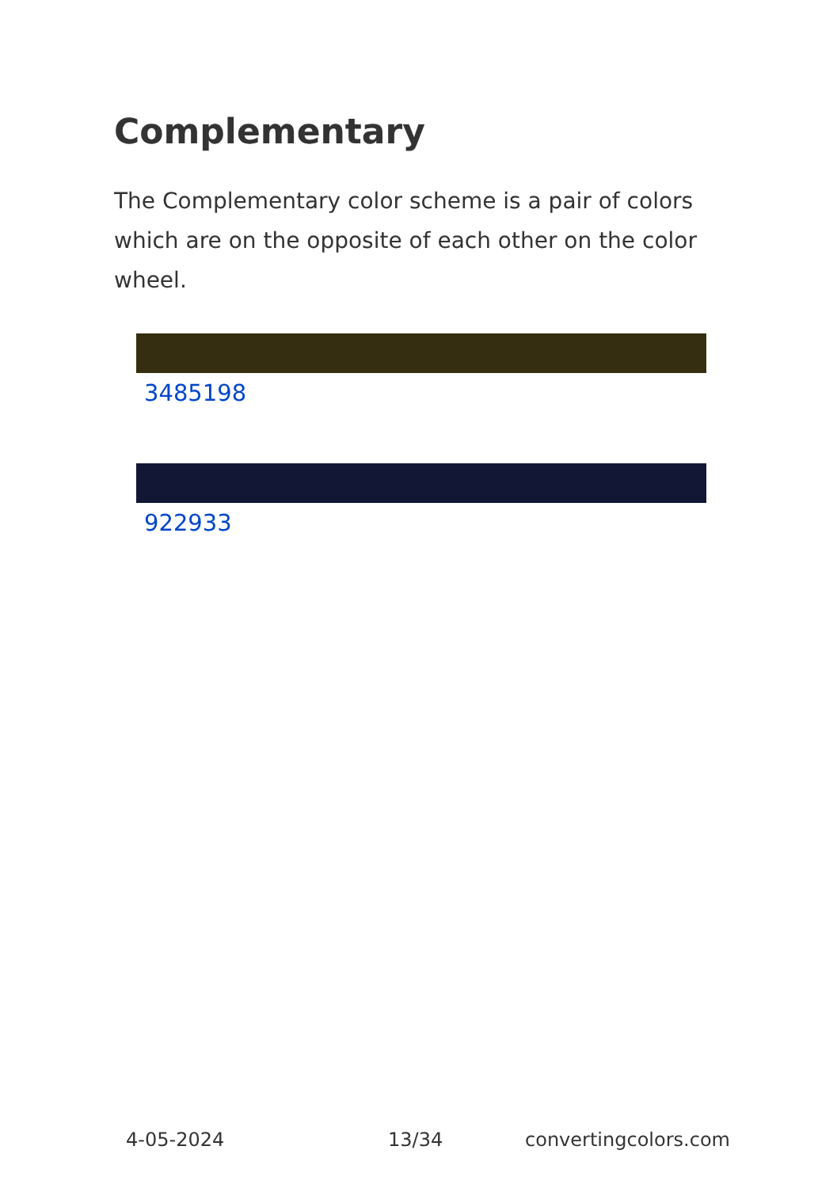Complementary
The Complementary color scheme is a pair of colors which are on the opposite of each other on the color wheel.
3485198
922933
4-05-2024 13/34 convertingcolors.com